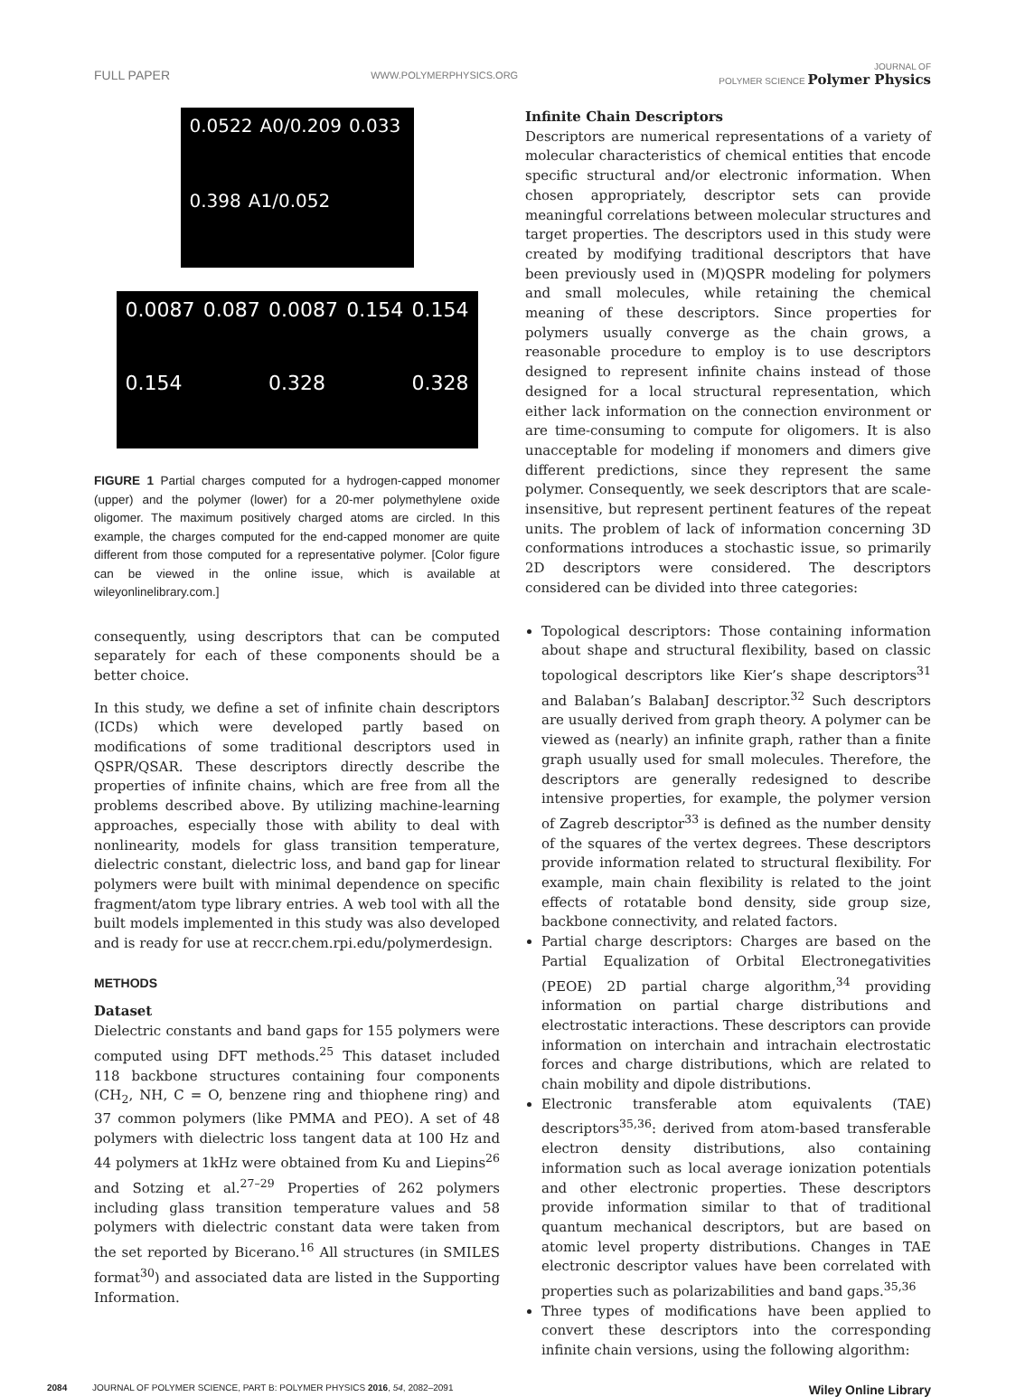FULL PAPER WWW.POLYMERPHYSICS.ORG JOURNAL OF
POLYMER SCIENCE Polymer Physics
0.0522 A0/0.209 0.033 0.398 A1/0.052
0.0087 0.087 0.0087 0.154 0.154 0.154 0.328 0.328
FIGURE 1 Partial charges computed for a hydrogen-capped monomer (upper) and the polymer (lower) for a 20-mer polymethylene oxide oligomer. The maximum positively charged atoms are circled. In this example, the charges computed for the end-capped monomer are quite different from those computed for a representative polymer. [Color figure can be viewed in the online issue, which is available at wileyonlinelibrary.com.]
consequently, using descriptors that can be computed separately for each of these components should be a better choice.
In this study, we define a set of infinite chain descriptors (ICDs) which were developed partly based on modifications of some traditional descriptors used in QSPR/QSAR. These descriptors directly describe the properties of infinite chains, which are free from all the problems described above. By utilizing machine-learning approaches, especially those with ability to deal with nonlinearity, models for glass transition temperature, dielectric constant, dielectric loss, and band gap for linear polymers were built with minimal dependence on specific fragment/atom type library entries. A web tool with all the built models implemented in this study was also developed and is ready for use at reccr.chem.rpi.edu/polymerdesign.
METHODS
Dataset
Dielectric constants and band gaps for 155 polymers were computed using DFT methods.<sup>25</sup> This dataset included 118 backbone structures containing four components (CH<sub>2</sub>, NH, C = O, benzene ring and thiophene ring) and 37 common polymers (like PMMA and PEO). A set of 48 polymers with dielectric loss tangent data at 100 Hz and 44 polymers at 1kHz were obtained from Ku and Liepins<sup>26</sup> and Sotzing et al.<sup>27–29</sup> Properties of 262 polymers including glass transition temperature values and 58 polymers with dielectric constant data were taken from the set reported by Bicerano.<sup>16</sup> All structures (in SMILES format<sup>30</sup>) and associated data are listed in the Supporting Information.
Infinite Chain Descriptors
Descriptors are numerical representations of a variety of molecular characteristics of chemical entities that encode specific structural and/or electronic information. When chosen appropriately, descriptor sets can provide meaningful correlations between molecular structures and target properties. The descriptors used in this study were created by modifying traditional descriptors that have been previously used in (M)QSPR modeling for polymers and small molecules, while retaining the chemical meaning of these descriptors. Since properties for polymers usually converge as the chain grows, a reasonable procedure to employ is to use descriptors designed to represent infinite chains instead of those designed for a local structural representation, which either lack information on the connection environment or are time-consuming to compute for oligomers. It is also unacceptable for modeling if monomers and dimers give different predictions, since they represent the same polymer. Consequently, we seek descriptors that are scale-insensitive, but represent pertinent features of the repeat units. The problem of lack of information concerning 3D conformations introduces a stochastic issue, so primarily 2D descriptors were considered. The descriptors considered can be divided into three categories:
Topological descriptors: Those containing information about shape and structural flexibility, based on classic topological descriptors like Kier’s shape descriptors<sup>31</sup> and Balaban’s BalabanJ descriptor.<sup>32</sup> Such descriptors are usually derived from graph theory. A polymer can be viewed as (nearly) an infinite graph, rather than a finite graph usually used for small molecules. Therefore, the descriptors are generally redesigned to describe intensive properties, for example, the polymer version of Zagreb descriptor<sup>33</sup> is defined as the number density of the squares of the vertex degrees. These descriptors provide information related to structural flexibility. For example, main chain flexibility is related to the joint effects of rotatable bond density, side group size, backbone connectivity, and related factors.
Partial charge descriptors: Charges are based on the Partial Equalization of Orbital Electronegativities (PEOE) 2D partial charge algorithm,<sup>34</sup> providing information on partial charge distributions and electrostatic interactions. These descriptors can provide information on interchain and intrachain electrostatic forces and charge distributions, which are related to chain mobility and dipole distributions.
Electronic transferable atom equivalents (TAE) descriptors<sup>35,36</sup>: derived from atom-based transferable electron density distributions, also containing information such as local average ionization potentials and other electronic properties. These descriptors provide information similar to that of traditional quantum mechanical descriptors, but are based on atomic level property distributions. Changes in TAE electronic descriptor values have been correlated with properties such as polarizabilities and band gaps.<sup>35,36</sup>
Three types of modifications have been applied to convert these descriptors into the corresponding infinite chain versions, using the following algorithm:
2084 JOURNAL OF POLYMER SCIENCE, PART B: POLYMER PHYSICS 2016, 54, 2082–2091 Wiley Online Library